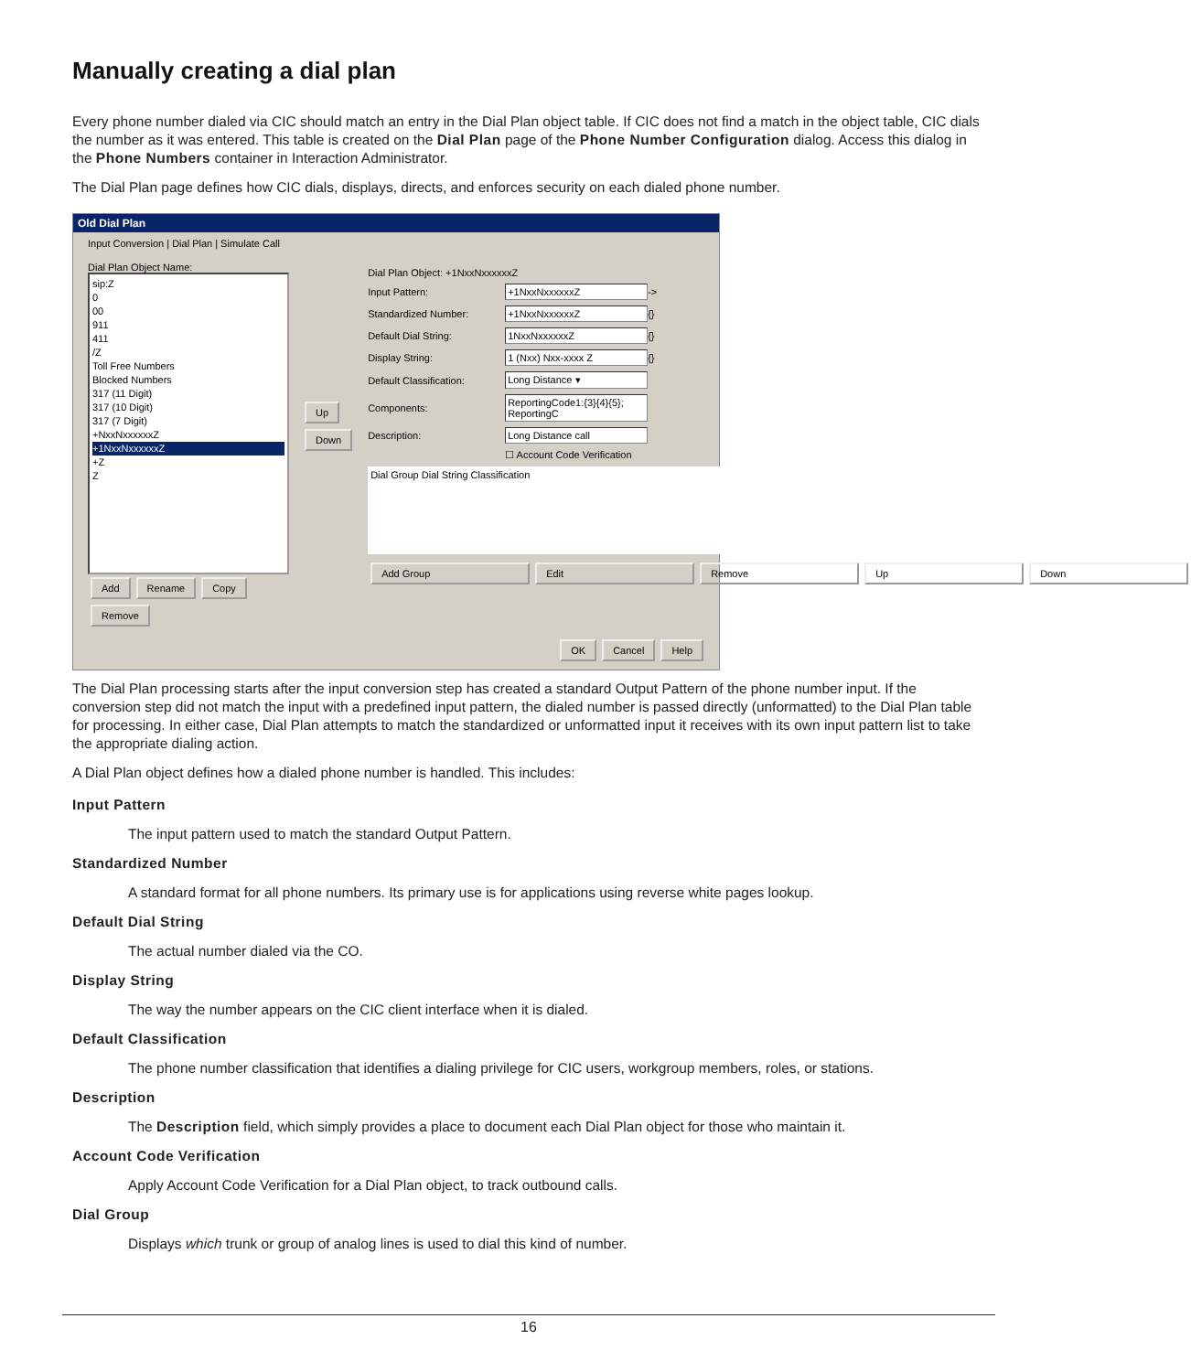Manually creating a dial plan
Every phone number dialed via CIC should match an entry in the Dial Plan object table. If CIC does not find a match in the object table, CIC dials the number as it was entered. This table is created on the Dial Plan page of the Phone Number Configuration dialog. Access this dialog in the Phone Numbers container in Interaction Administrator.
The Dial Plan page defines how CIC dials, displays, directs, and enforces security on each dialed phone number.
Old Dial Plan
Input Conversion | Dial Plan | Simulate Call
Dial Plan Object Name:
sip:Z
0
00
911
411
/Z
Toll Free Numbers
Blocked Numbers
317 (11 Digit)
317 (10 Digit)
317 (7 Digit)
+NxxNxxxxxxZ
+1NxxNxxxxxxZ
+Z
Z
Add Rename Copy Remove
Up
Down
Dial Plan Object: +1NxxNxxxxxxZ
Input Pattern: +1NxxNxxxxxxZ ->
Standardized Number: +1NxxNxxxxxxZ {}
Default Dial String: 1NxxNxxxxxxZ {}
Display String: 1 (Nxx) Nxx-xxxx Z {}
Default Classification: Long Distance ▾
Components: ReportingCode1:{3}{4}{5}; ReportingC
Description: Long Distance call
☐ Account Code Verification
Dial Group Dial String Classification
Add Group Edit Remove Up Down
OK Cancel Help
The Dial Plan processing starts after the input conversion step has created a standard Output Pattern of the phone number input. If the conversion step did not match the input with a predefined input pattern, the dialed number is passed directly (unformatted) to the Dial Plan table for processing. In either case, Dial Plan attempts to match the standardized or unformatted input it receives with its own input pattern list to take the appropriate dialing action.
A Dial Plan object defines how a dialed phone number is handled. This includes:
Input Pattern
The input pattern used to match the standard Output Pattern.
Standardized Number
A standard format for all phone numbers. Its primary use is for applications using reverse white pages lookup.
Default Dial String
The actual number dialed via the CO.
Display String
The way the number appears on the CIC client interface when it is dialed.
Default Classification
The phone number classification that identifies a dialing privilege for CIC users, workgroup members, roles, or stations.
Description
The Description field, which simply provides a place to document each Dial Plan object for those who maintain it.
Account Code Verification
Apply Account Code Verification for a Dial Plan object, to track outbound calls.
Dial Group
Displays which trunk or group of analog lines is used to dial this kind of number.
16